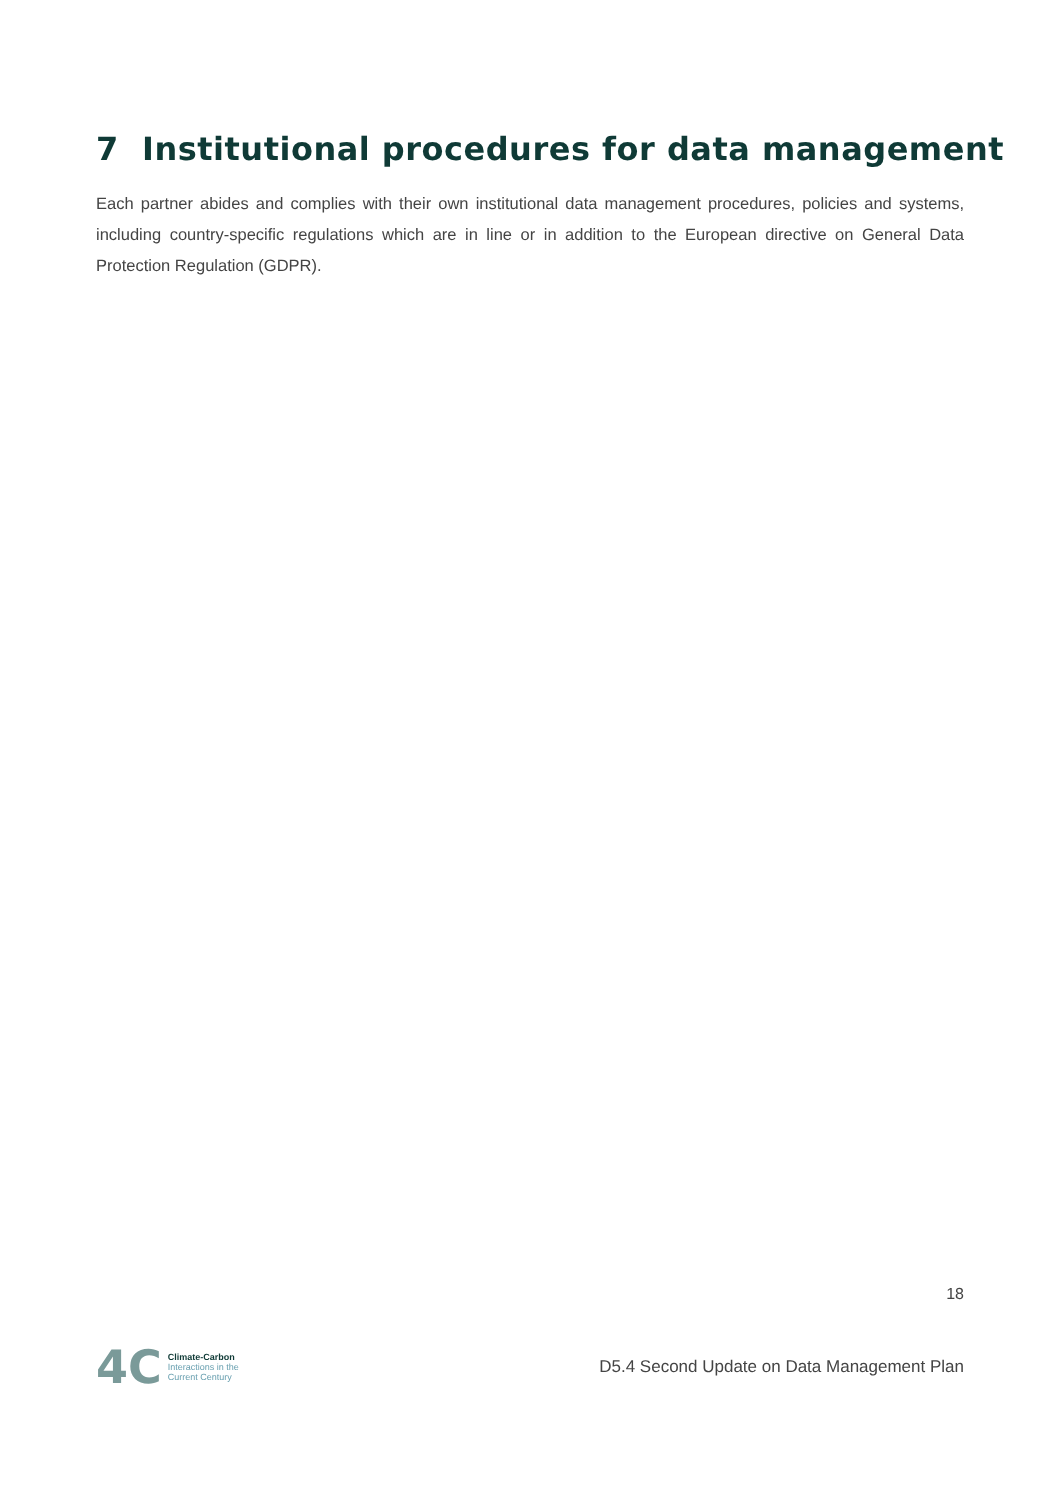7 Institutional procedures for data management
Each partner abides and complies with their own institutional data management procedures, policies and systems, including country-specific regulations which are in line or in addition to the European directive on General Data Protection Regulation (GDPR).
18
4C Climate-Carbon
Interactions in the
Current Century
D5.4 Second Update on Data Management Plan